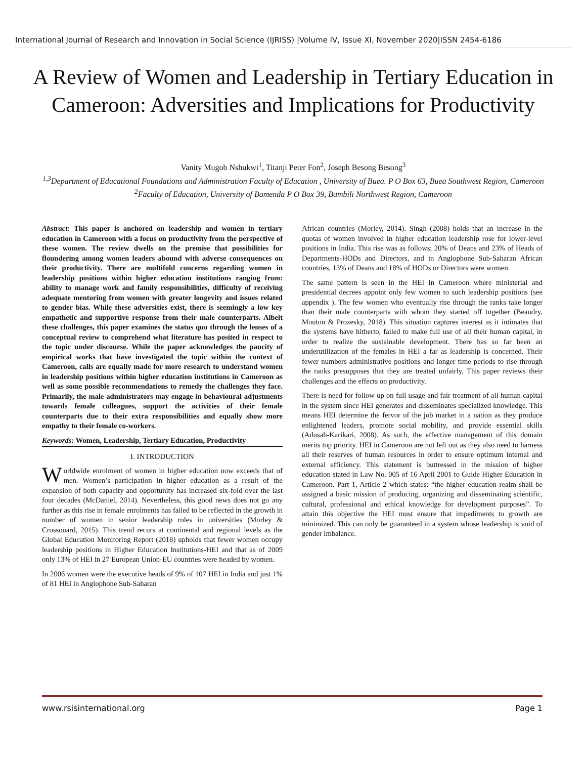International Journal of Research and Innovation in Social Science (IJRISS) |Volume IV, Issue XI, November 2020|ISSN 2454-6186
A Review of Women and Leadership in Tertiary Education in Cameroon: Adversities and Implications for Productivity
Vanity Mugob Nshukwi<sup>1</sup>, Titanji Peter Fon<sup>2</sup>, Joseph Besong Besong<sup>3</sup>
<sup>1,3</sup>Department of Educational Foundations and Administration Faculty of Education , University of Buea. P O Box 63, Buea Southwest Region, Cameroon
<sup>2</sup> Faculty of Education, University of Bamenda P O Box 39, Bambili Northwest Region, Cameroon
Abstract: This paper is anchored on leadership and women in tertiary education in Cameroon with a focus on productivity from the perspective of these women. The review dwells on the premise that possibilities for floundering among women leaders abound with adverse consequences on their productivity. There are multifold concerns regarding women in leadership positions within higher education institutions ranging from: ability to manage work and family responsibilities, difficulty of receiving adequate mentoring from women with greater longevity and issues related to gender bias. While these adversities exist, there is seemingly a low key empathetic and supportive response from their male counterparts. Albeit these challenges, this paper examines the status quo through the lenses of a conceptual review to comprehend what literature has posited in respect to the topic under discourse. While the paper acknowledges the paucity of empirical works that have investigated the topic within the context of Cameroon, calls are equally made for more research to understand women in leadership positions within higher education institutions in Cameroon as well as some possible recommendations to remedy the challenges they face. Primarily, the male administrators may engage in behavioural adjustments towards female colleagues, support the activities of their female counterparts due to their extra responsibilities and equally show more empathy to their female co-workers.
Keywords: Women, Leadership, Tertiary Education, Productivity
I. INTRODUCTION
Worldwide enrolment of women in higher education now exceeds that of men. Women’s participation in higher education as a result of the expansion of both capacity and opportunity has increased six-fold over the last four decades (McDaniel, 2014). Nevertheless, this good news does not go any further as this rise in female enrolments has failed to be reflected in the growth in number of women in senior leadership roles in universities (Morley & Crossouard, 2015). This trend recurs at continental and regional levels as the Global Education Monitoring Report (2018) upholds that fewer women occupy leadership positions in Higher Education Institutions-HEI and that as of 2009 only 13% of HEI in 27 European Union-EU countries were headed by women.
In 2006 women were the executive heads of 9% of 107 HEI in India and just 1% of 81 HEI in Anglophone Sub-Saharan
African countries (Morley, 2014). Singh (2008) holds that an increase in the quotas of women involved in higher education leadership rose for lower-level positions in India. This rise was as follows; 20% of Deans and 23% of Heads of Departments-HODs and Directors, and in Anglophone Sub-Saharan African countries, 13% of Deans and 18% of HODs or Directors were women.
The same pattern is seen in the HEI in Cameroon where ministerial and presidential decrees appoint only few women to such leadership positions (see appendix ). The few women who eventually rise through the ranks take longer than their male counterparts with whom they started off together (Beaudry, Mouton & Prozesky, 2018). This situation captures interest as it intimates that the systems have hitherto, failed to make full use of all their human capital, in order to realize the sustainable development. There has so far been an underutilization of the females in HEI a far as leadership is concerned. Their fewer numbers administrative positions and longer time periods to rise through the ranks presupposes that they are treated unfairly. This paper reviews their challenges and the effects on productivity.
There is need for follow up on full usage and fair treatment of all human capital in the system since HEI generates and disseminates specialized knowledge. This means HEI determine the fervor of the job market in a nation as they produce enlightened leaders, promote social mobility, and provide essential skills (Adusah-Karikari, 2008). As such, the effective management of this domain merits top priority. HEI in Cameroon are not left out as they also need to harness all their reserves of human resources in order to ensure optimum internal and external efficiency. This statement is buttressed in the mission of higher education stated in Law No. 005 of 16 April 2001 to Guide Higher Education in Cameroon. Part 1, Article 2 which states: “the higher education realm shall be assigned a basic mission of producing, organizing and disseminating scientific, cultural, professional and ethical knowledge for development purposes”. To attain this objective the HEI must ensure that impediments to growth are minimized. This can only be guaranteed in a system whose leadership is void of gender imbalance.
www.rsisinternational.org Page 1